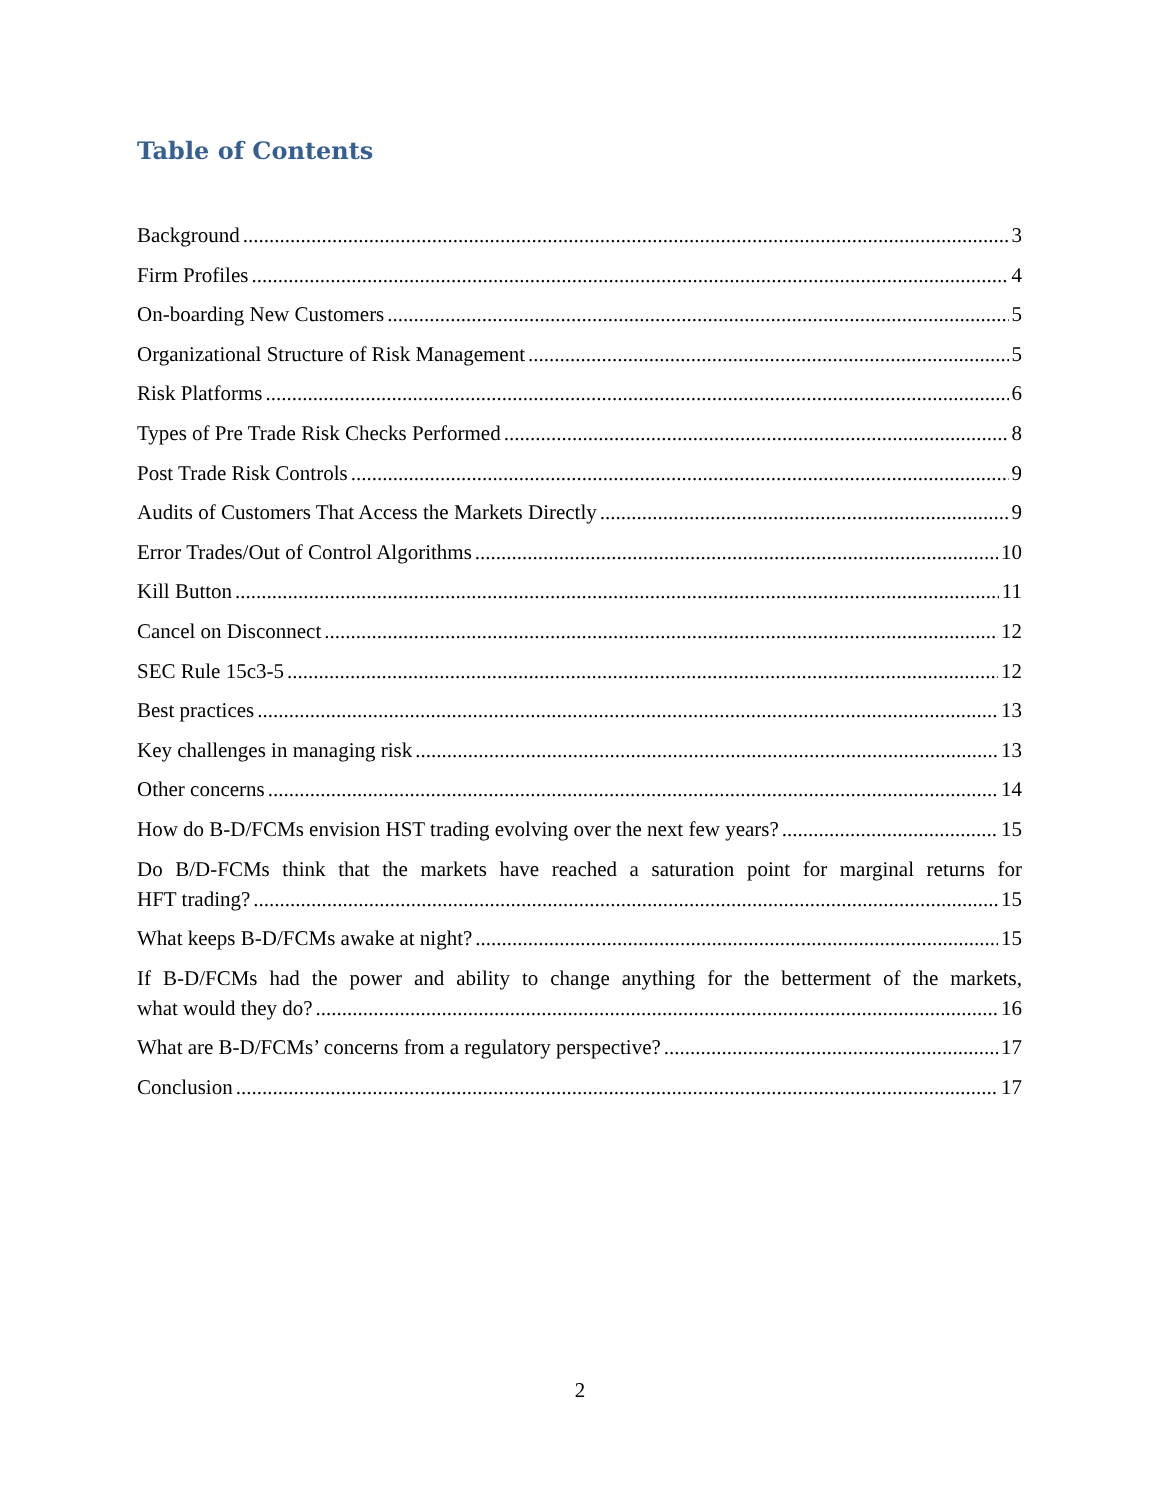Table of Contents
Background 3
Firm Profiles 4
On-boarding New Customers 5
Organizational Structure of Risk Management 5
Risk Platforms 6
Types of Pre Trade Risk Checks Performed 8
Post Trade Risk Controls 9
Audits of Customers That Access the Markets Directly 9
Error Trades/Out of Control Algorithms 10
Kill Button 11
Cancel on Disconnect 12
SEC Rule 15c3-5 12
Best practices 13
Key challenges in managing risk 13
Other concerns 14
How do B-D/FCMs envision HST trading evolving over the next few years? 15
Do B/D-FCMs think that the markets have reached a saturation point for marginal returns for
HFT trading? 15
What keeps B-D/FCMs awake at night? 15
If B-D/FCMs had the power and ability to change anything for the betterment of the markets,
what would they do? 16
What are B-D/FCMs’ concerns from a regulatory perspective? 17
Conclusion 17
2